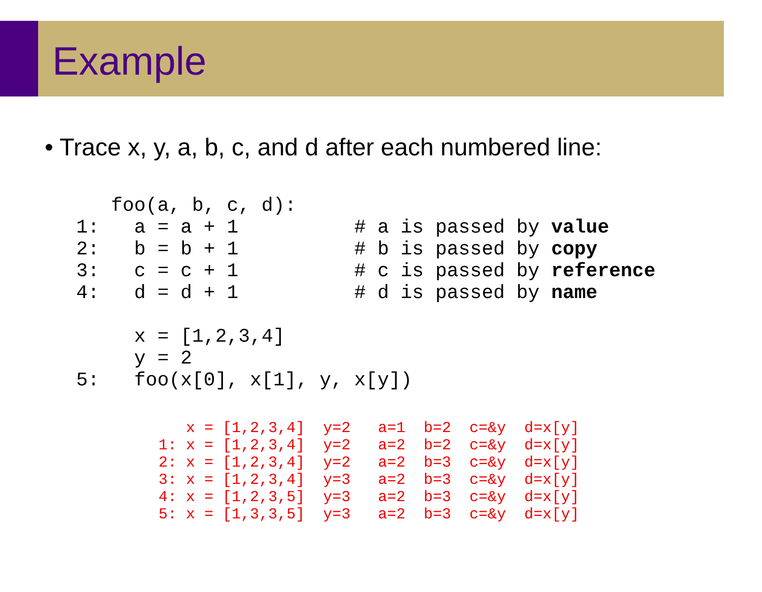Example
• Trace x, y, a, b, c, and d after each numbered line:
   foo(a, b, c, d):
1:   a = a + 1          # a is passed by value
2:   b = b + 1          # b is passed by copy
3:   c = c + 1          # c is passed by reference
4:   d = d + 1          # d is passed by name

     x = [1,2,3,4]
     y = 2
5:   foo(x[0], x[1], y, x[y])
   x = [1,2,3,4]  y=2   a=1  b=2  c=&y  d=x[y]
1: x = [1,2,3,4]  y=2   a=2  b=2  c=&y  d=x[y]
2: x = [1,2,3,4]  y=2   a=2  b=3  c=&y  d=x[y]
3: x = [1,2,3,4]  y=3   a=2  b=3  c=&y  d=x[y]
4: x = [1,2,3,5]  y=3   a=2  b=3  c=&y  d=x[y]
5: x = [1,3,3,5]  y=3   a=2  b=3  c=&y  d=x[y]